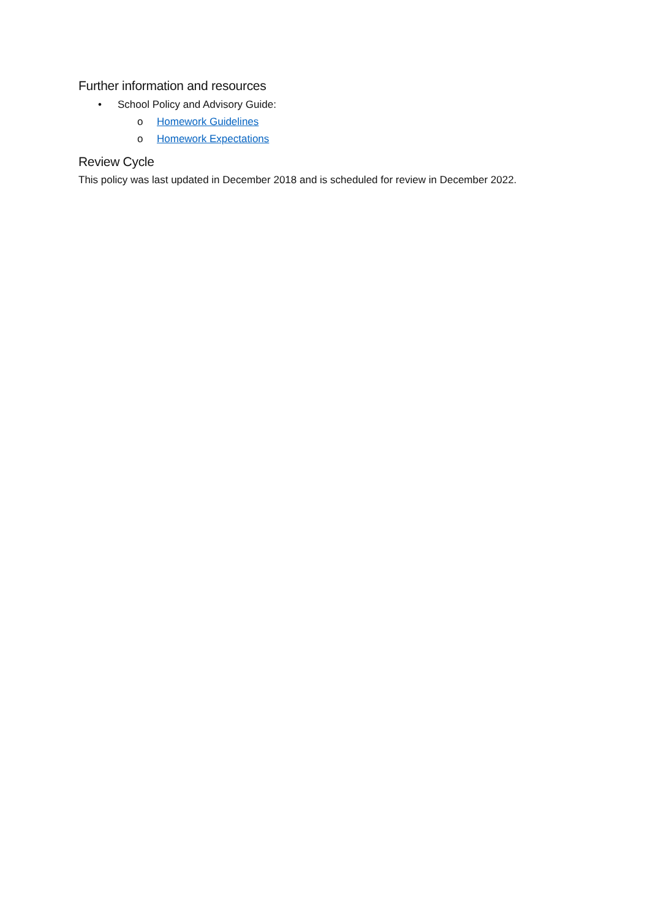Further information and resources
• School Policy and Advisory Guide:
o Homework Guidelines
o Homework Expectations
Review Cycle
This policy was last updated in December 2018 and is scheduled for review in December 2022.